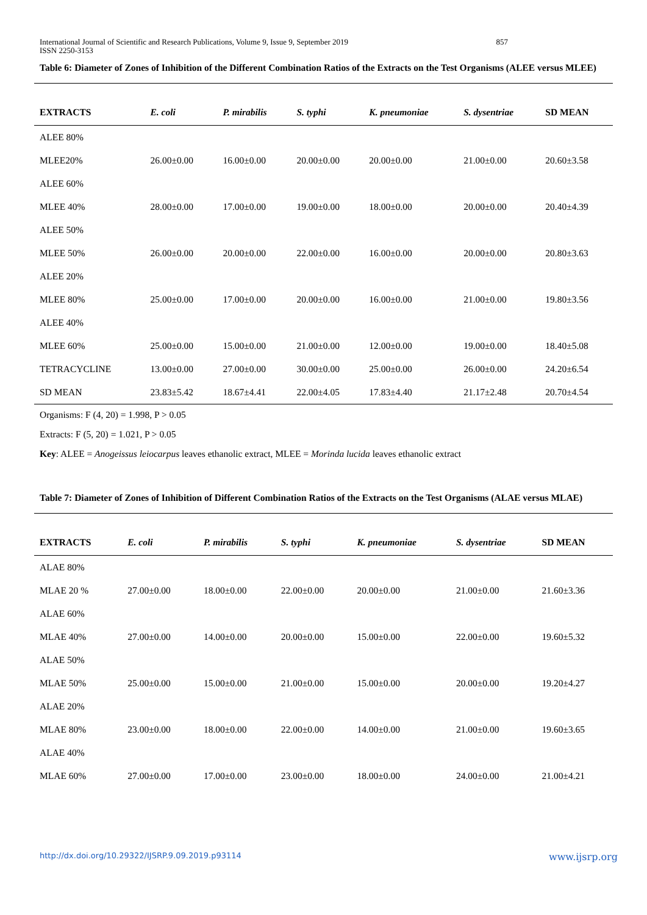International Journal of Scientific and Research Publications, Volume 9, Issue 9, September 2019
ISSN 2250-3153 857
Table 6: Diameter of Zones of Inhibition of the Different Combination Ratios of the Extracts on the Test Organisms (ALEE versus MLEE)
| EXTRACTS | E. coli | P. mirabilis | S. typhi | K. pneumoniae | S. dysentriae | SD MEAN |
| --- | --- | --- | --- | --- | --- | --- |
| ALEE 80% | | | | | | |
| MLEE20% | 26.00±0.00 | 16.00±0.00 | 20.00±0.00 | 20.00±0.00 | 21.00±0.00 | 20.60±3.58 |
| ALEE 60% | | | | | | |
| MLEE 40% | 28.00±0.00 | 17.00±0.00 | 19.00±0.00 | 18.00±0.00 | 20.00±0.00 | 20.40±4.39 |
| ALEE 50% | | | | | | |
| MLEE 50% | 26.00±0.00 | 20.00±0.00 | 22.00±0.00 | 16.00±0.00 | 20.00±0.00 | 20.80±3.63 |
| ALEE 20% | | | | | | |
| MLEE 80% | 25.00±0.00 | 17.00±0.00 | 20.00±0.00 | 16.00±0.00 | 21.00±0.00 | 19.80±3.56 |
| ALEE 40% | | | | | | |
| MLEE 60% | 25.00±0.00 | 15.00±0.00 | 21.00±0.00 | 12.00±0.00 | 19.00±0.00 | 18.40±5.08 |
| TETRACYCLINE | 13.00±0.00 | 27.00±0.00 | 30.00±0.00 | 25.00±0.00 | 26.00±0.00 | 24.20±6.54 |
| SD MEAN | 23.83±5.42 | 18.67±4.41 | 22.00±4.05 | 17.83±4.40 | 21.17±2.48 | 20.70±4.54 |
Organisms: F (4, 20) = 1.998, P > 0.05
Extracts: F (5, 20) = 1.021, P > 0.05
Key: ALEE = Anogeissus leiocarpus leaves ethanolic extract, MLEE = Morinda lucida leaves ethanolic extract
Table 7: Diameter of Zones of Inhibition of Different Combination Ratios of the Extracts on the Test Organisms (ALAE versus MLAE)
| EXTRACTS | E. coli | P. mirabilis | S. typhi | K. pneumoniae | S. dysentriae | SD MEAN |
| --- | --- | --- | --- | --- | --- | --- |
| ALAE 80% | | | | | | |
| MLAE 20 % | 27.00±0.00 | 18.00±0.00 | 22.00±0.00 | 20.00±0.00 | 21.00±0.00 | 21.60±3.36 |
| ALAE 60% | | | | | | |
| MLAE 40% | 27.00±0.00 | 14.00±0.00 | 20.00±0.00 | 15.00±0.00 | 22.00±0.00 | 19.60±5.32 |
| ALAE 50% | | | | | | |
| MLAE 50% | 25.00±0.00 | 15.00±0.00 | 21.00±0.00 | 15.00±0.00 | 20.00±0.00 | 19.20±4.27 |
| ALAE 20% | | | | | | |
| MLAE 80% | 23.00±0.00 | 18.00±0.00 | 22.00±0.00 | 14.00±0.00 | 21.00±0.00 | 19.60±3.65 |
| ALAE 40% | | | | | | |
| MLAE 60% | 27.00±0.00 | 17.00±0.00 | 23.00±0.00 | 18.00±0.00 | 24.00±0.00 | 21.00±4.21 |
http://dx.doi.org/10.29322/IJSRP.9.09.2019.p93114 www.ijsrp.org